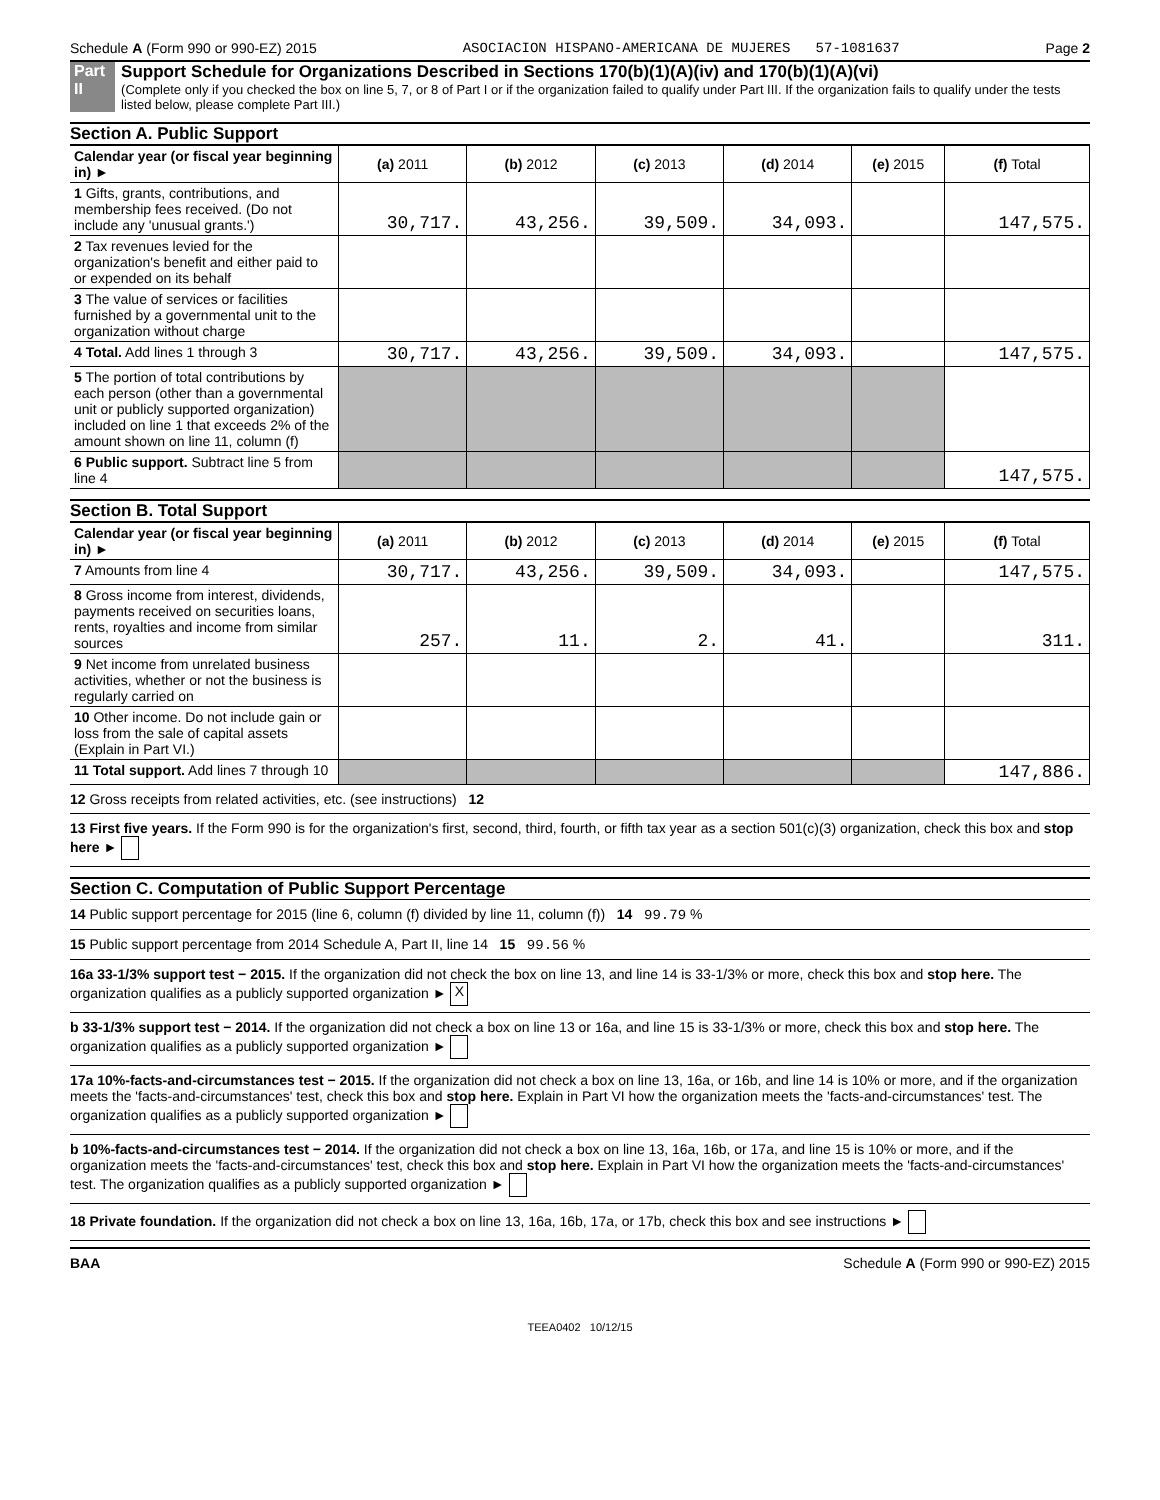Schedule A (Form 990 or 990-EZ) 2015 ASOCIACION HISPANO-AMERICANA DE MUJERES 57-1081637 Page 2
Part II Support Schedule for Organizations Described in Sections 170(b)(1)(A)(iv) and 170(b)(1)(A)(vi)
(Complete only if you checked the box on line 5, 7, or 8 of Part I or if the organization failed to qualify under Part III. If the organization fails to qualify under the tests listed below, please complete Part III.)
Section A. Public Support
| Calendar year (or fiscal year beginning in) ► | (a) 2011 | (b) 2012 | (c) 2013 | (d) 2014 | (e) 2015 | (f) Total |
| --- | --- | --- | --- | --- | --- | --- |
| 1 Gifts, grants, contributions, and membership fees received. (Do not include any 'unusual grants.') | 30,717. | 43,256. | 39,509. | 34,093. | | 147,575. |
| 2 Tax revenues levied for the organization's benefit and either paid to or expended on its behalf | | | | | | |
| 3 The value of services or facilities furnished by a governmental unit to the organization without charge | | | | | | |
| 4 Total. Add lines 1 through 3 | 30,717. | 43,256. | 39,509. | 34,093. | | 147,575. |
| 5 The portion of total contributions by each person (other than a governmental unit or publicly supported organization) included on line 1 that exceeds 2% of the amount shown on line 11, column (f) | | | | | | |
| 6 Public support. Subtract line 5 from line 4 | | | | | | 147,575. |
Section B. Total Support
| Calendar year (or fiscal year beginning in) ► | (a) 2011 | (b) 2012 | (c) 2013 | (d) 2014 | (e) 2015 | (f) Total |
| --- | --- | --- | --- | --- | --- | --- |
| 7 Amounts from line 4 | 30,717. | 43,256. | 39,509. | 34,093. | | 147,575. |
| 8 Gross income from interest, dividends, payments received on securities loans, rents, royalties and income from similar sources | 257. | 11. | 2. | 41. | | 311. |
| 9 Net income from unrelated business activities, whether or not the business is regularly carried on | | | | | | |
| 10 Other income. Do not include gain or loss from the sale of capital assets (Explain in Part VI.) | | | | | | |
| 11 Total support. Add lines 7 through 10 | | | | | | 147,886. |
12 Gross receipts from related activities, etc. (see instructions) 12
13 First five years. If the Form 990 is for the organization's first, second, third, fourth, or fifth tax year as a section 501(c)(3) organization, check this box and stop here ►
Section C. Computation of Public Support Percentage
14 Public support percentage for 2015 (line 6, column (f) divided by line 11, column (f)) 14 99.79 %
15 Public support percentage from 2014 Schedule A, Part II, line 14 15 99.56 %
16a 33-1/3% support test − 2015. If the organization did not check the box on line 13, and line 14 is 33-1/3% or more, check this box and stop here. The organization qualifies as a publicly supported organization ► X
b 33-1/3% support test − 2014. If the organization did not check a box on line 13 or 16a, and line 15 is 33-1/3% or more, check this box and stop here. The organization qualifies as a publicly supported organization ►
17a 10%-facts-and-circumstances test − 2015. If the organization did not check a box on line 13, 16a, or 16b, and line 14 is 10% or more, and if the organization meets the 'facts-and-circumstances' test, check this box and stop here. Explain in Part VI how the organization meets the 'facts-and-circumstances' test. The organization qualifies as a publicly supported organization ►
b 10%-facts-and-circumstances test − 2014. If the organization did not check a box on line 13, 16a, 16b, or 17a, and line 15 is 10% or more, and if the organization meets the 'facts-and-circumstances' test, check this box and stop here. Explain in Part VI how the organization meets the 'facts-and-circumstances' test. The organization qualifies as a publicly supported organization ►
18 Private foundation. If the organization did not check a box on line 13, 16a, 16b, 17a, or 17b, check this box and see instructions ►
BAA Schedule A (Form 990 or 990-EZ) 2015
TEEA0402 10/12/15